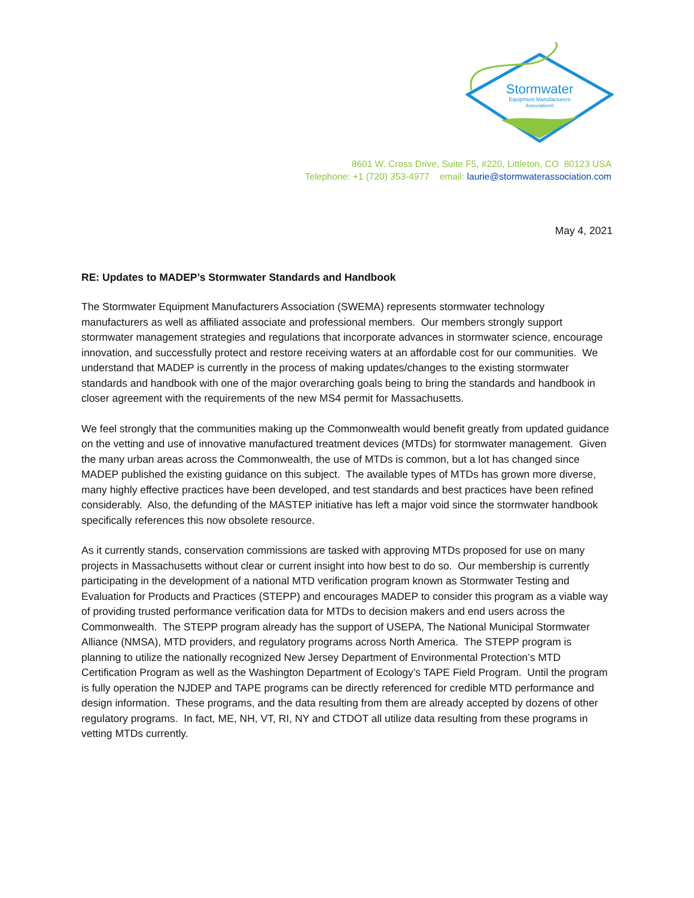Stormwater
Equipment Manufacturers
Association®
8601 W. Cross Drive, Suite F5, #220, Littleton, CO 80123 USA
Telephone: +1 (720) 353-4977 email: laurie@stormwaterassociation.com
May 4, 2021
RE: Updates to MADEP’s Stormwater Standards and Handbook
The Stormwater Equipment Manufacturers Association (SWEMA) represents stormwater technology manufacturers as well as affiliated associate and professional members. Our members strongly support stormwater management strategies and regulations that incorporate advances in stormwater science, encourage innovation, and successfully protect and restore receiving waters at an affordable cost for our communities. We understand that MADEP is currently in the process of making updates/changes to the existing stormwater standards and handbook with one of the major overarching goals being to bring the standards and handbook in closer agreement with the requirements of the new MS4 permit for Massachusetts.
We feel strongly that the communities making up the Commonwealth would benefit greatly from updated guidance on the vetting and use of innovative manufactured treatment devices (MTDs) for stormwater management. Given the many urban areas across the Commonwealth, the use of MTDs is common, but a lot has changed since MADEP published the existing guidance on this subject. The available types of MTDs has grown more diverse, many highly effective practices have been developed, and test standards and best practices have been refined considerably. Also, the defunding of the MASTEP initiative has left a major void since the stormwater handbook specifically references this now obsolete resource.
As it currently stands, conservation commissions are tasked with approving MTDs proposed for use on many projects in Massachusetts without clear or current insight into how best to do so. Our membership is currently participating in the development of a national MTD verification program known as Stormwater Testing and Evaluation for Products and Practices (STEPP) and encourages MADEP to consider this program as a viable way of providing trusted performance verification data for MTDs to decision makers and end users across the Commonwealth. The STEPP program already has the support of USEPA, The National Municipal Stormwater Alliance (NMSA), MTD providers, and regulatory programs across North America. The STEPP program is planning to utilize the nationally recognized New Jersey Department of Environmental Protection’s MTD Certification Program as well as the Washington Department of Ecology’s TAPE Field Program. Until the program is fully operation the NJDEP and TAPE programs can be directly referenced for credible MTD performance and design information. These programs, and the data resulting from them are already accepted by dozens of other regulatory programs. In fact, ME, NH, VT, RI, NY and CTDOT all utilize data resulting from these programs in vetting MTDs currently.